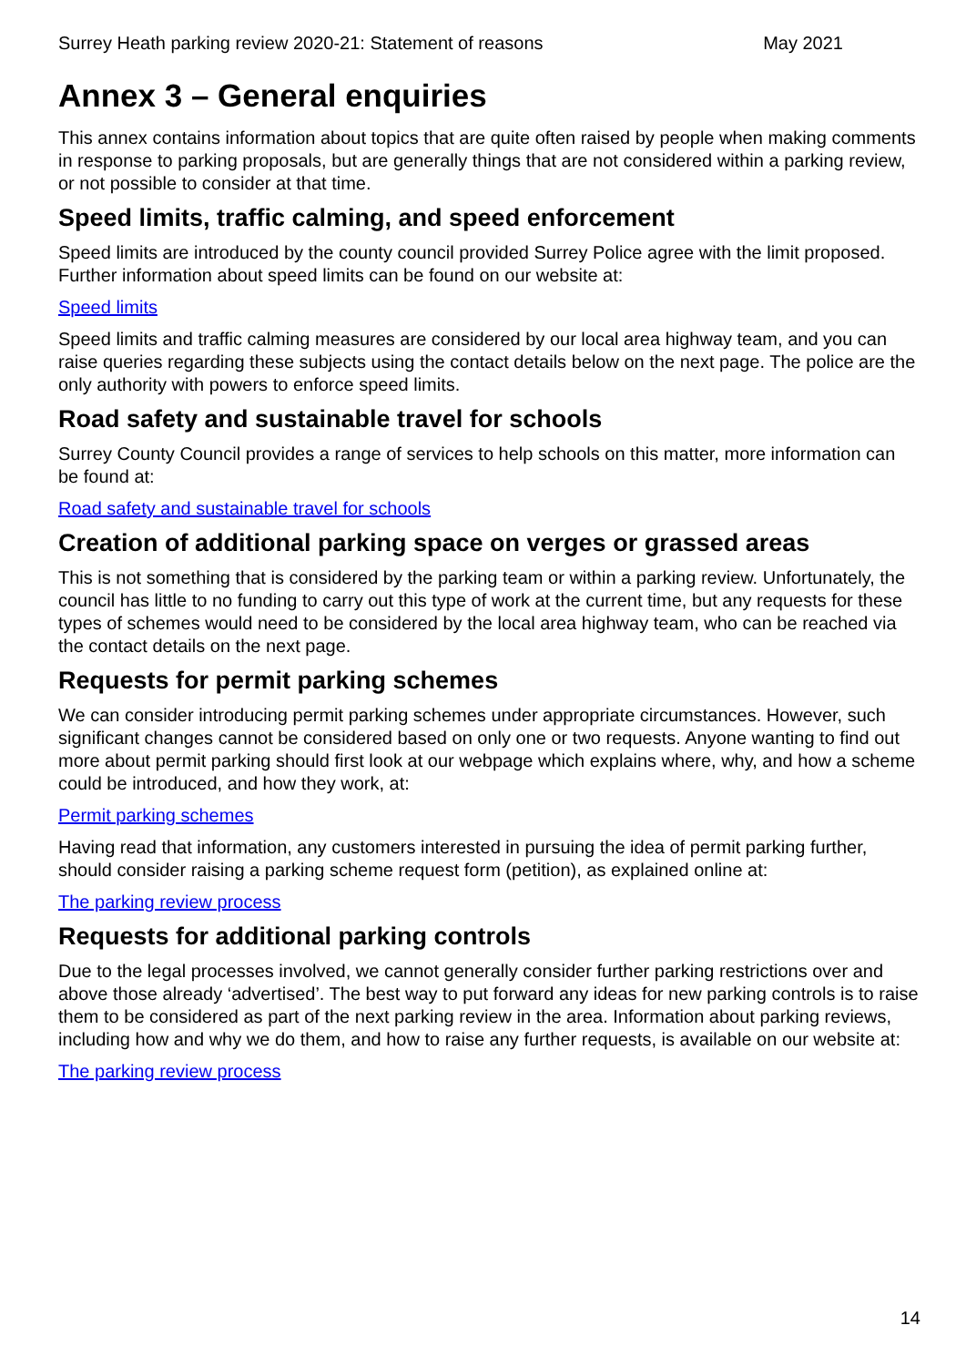Surrey Heath parking review 2020-21: Statement of reasons May 2021
Annex 3 – General enquiries
This annex contains information about topics that are quite often raised by people when making comments in response to parking proposals, but are generally things that are not considered within a parking review, or not possible to consider at that time.
Speed limits, traffic calming, and speed enforcement
Speed limits are introduced by the county council provided Surrey Police agree with the limit proposed. Further information about speed limits can be found on our website at:
Speed limits
Speed limits and traffic calming measures are considered by our local area highway team, and you can raise queries regarding these subjects using the contact details below on the next page. The police are the only authority with powers to enforce speed limits.
Road safety and sustainable travel for schools
Surrey County Council provides a range of services to help schools on this matter, more information can be found at:
Road safety and sustainable travel for schools
Creation of additional parking space on verges or grassed areas
This is not something that is considered by the parking team or within a parking review. Unfortunately, the council has little to no funding to carry out this type of work at the current time, but any requests for these types of schemes would need to be considered by the local area highway team, who can be reached via the contact details on the next page.
Requests for permit parking schemes
We can consider introducing permit parking schemes under appropriate circumstances. However, such significant changes cannot be considered based on only one or two requests. Anyone wanting to find out more about permit parking should first look at our webpage which explains where, why, and how a scheme could be introduced, and how they work, at:
Permit parking schemes
Having read that information, any customers interested in pursuing the idea of permit parking further, should consider raising a parking scheme request form (petition), as explained online at:
The parking review process
Requests for additional parking controls
Due to the legal processes involved, we cannot generally consider further parking restrictions over and above those already ‘advertised’. The best way to put forward any ideas for new parking controls is to raise them to be considered as part of the next parking review in the area. Information about parking reviews, including how and why we do them, and how to raise any further requests, is available on our website at:
The parking review process
14